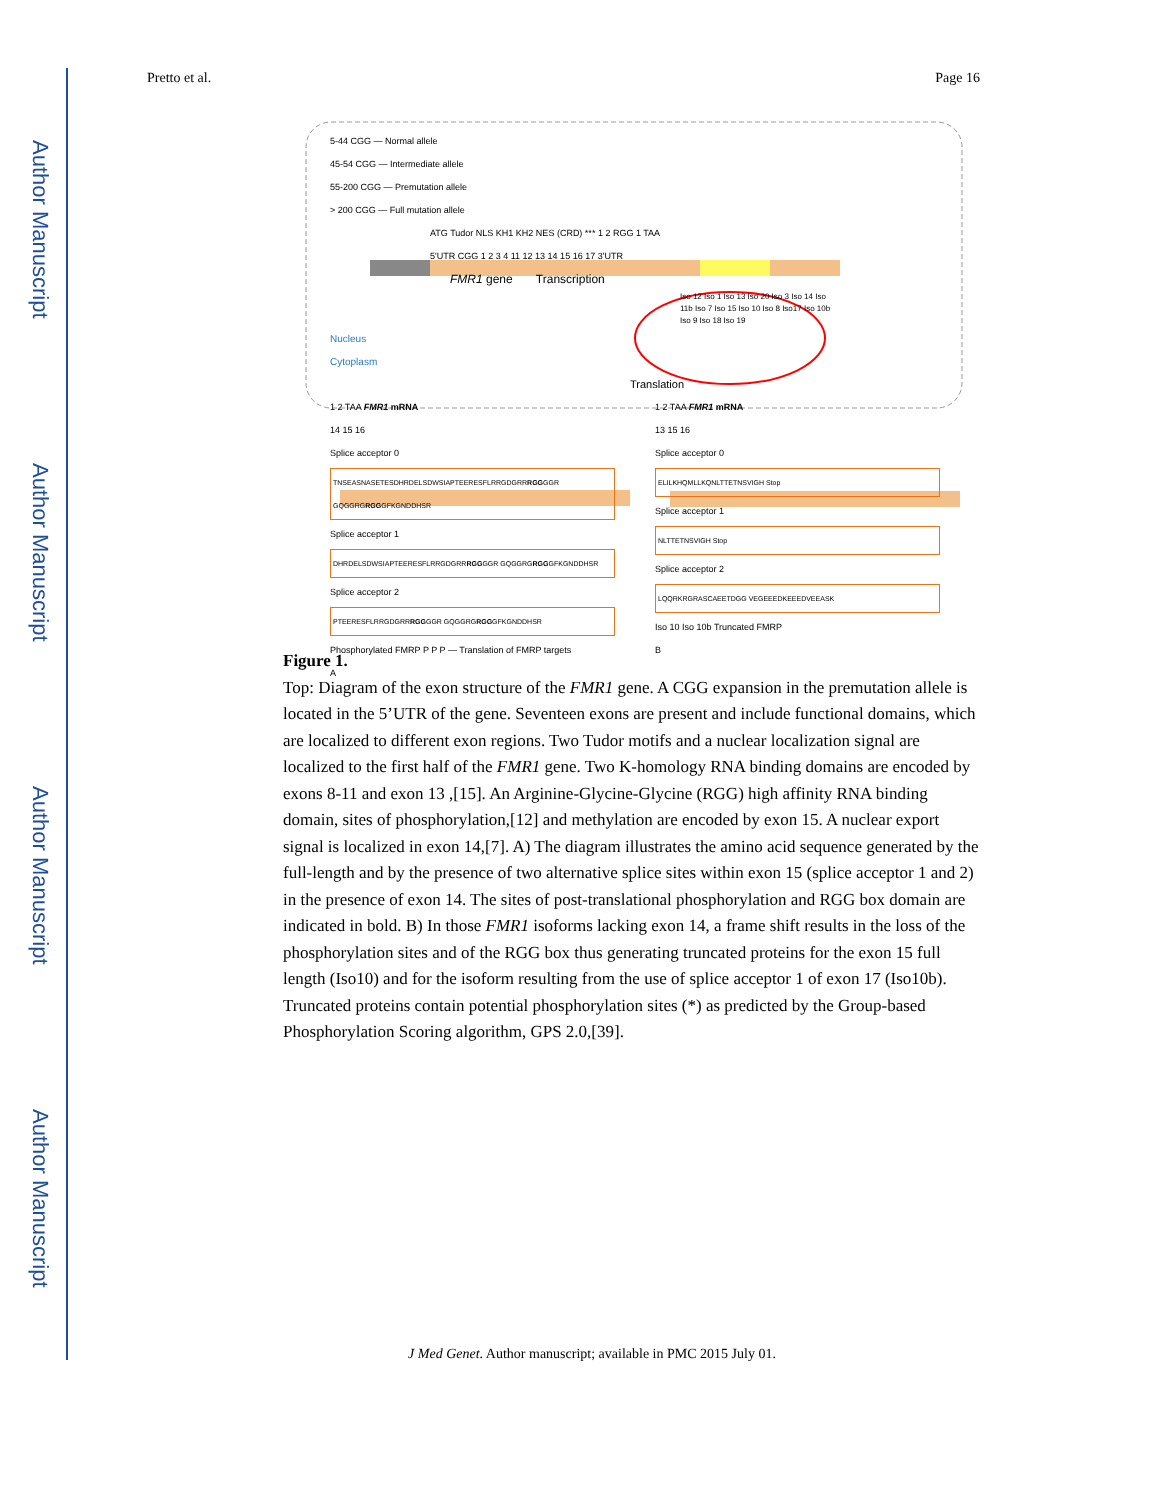Author Manuscript
Author Manuscript
Author Manuscript
Author Manuscript
Pretto et al. Page 16
5-44 CGG — Normal allele
45-54 CGG — Intermediate allele
55-200 CGG — Premutation allele
> 200 CGG — Full mutation allele
ATG Tudor NLS KH1 KH2 NES (CRD) *** 1 2 RGG 1 TAA
5'UTR CGG 1 2 3 4 11 12 13 14 15 16 17 3'UTR
FMR1 gene Transcription
Iso 12 Iso 1 Iso 13 Iso 20 Iso 3 Iso 14 Iso 11b Iso 7 Iso 15 Iso 10 Iso 8 Iso17 Iso 10b Iso 9 Iso 18 Iso 19
Nucleus
Cytoplasm
Translation
1 2 TAA FMR1 mRNA
14 15 16
Splice acceptor 0
TNSEASNASETESDHRDELSDWSIAPTEERESFLRRGDGRRRGGGGR GQGGRGRGGGFKGNDDHSR
Splice acceptor 1
DHRDELSDWSIAPTEERESFLRRGDGRRRGGGGR GQGGRGRGGGFKGNDDHSR
Splice acceptor 2
PTEERESFLRRGDGRRRGGGGR GQGGRGRGGGFKGNDDHSR
Phosphorylated FMRP P P P — Translation of FMRP targets
A
1 2 TAA FMR1 mRNA
13 15 16
Splice acceptor 0
ELILKHQMLLKQNLTTETNSVIGH Stop
Splice acceptor 1
NLTTETNSVIGH Stop
Splice acceptor 2
LQQRKRGRASCAEETDGG VEGEEEDKEEEDVEEASK
Iso 10 Iso 10b Truncated FMRP
B
Figure 1.
Top: Diagram of the exon structure of the FMR1 gene. A CGG expansion in the premutation allele is located in the 5’UTR of the gene. Seventeen exons are present and include functional domains, which are localized to different exon regions. Two Tudor motifs and a nuclear localization signal are localized to the first half of the FMR1 gene. Two K-homology RNA binding domains are encoded by exons 8-11 and exon 13 ,[15]. An Arginine-Glycine-Glycine (RGG) high affinity RNA binding domain, sites of phosphorylation,[12] and methylation are encoded by exon 15. A nuclear export signal is localized in exon 14,[7]. A) The diagram illustrates the amino acid sequence generated by the full-length and by the presence of two alternative splice sites within exon 15 (splice acceptor 1 and 2) in the presence of exon 14. The sites of post-translational phosphorylation and RGG box domain are indicated in bold. B) In those FMR1 isoforms lacking exon 14, a frame shift results in the loss of the phosphorylation sites and of the RGG box thus generating truncated proteins for the exon 15 full length (Iso10) and for the isoform resulting from the use of splice acceptor 1 of exon 17 (Iso10b). Truncated proteins contain potential phosphorylation sites (*) as predicted by the Group-based Phosphorylation Scoring algorithm, GPS 2.0,[39].
J Med Genet. Author manuscript; available in PMC 2015 July 01.